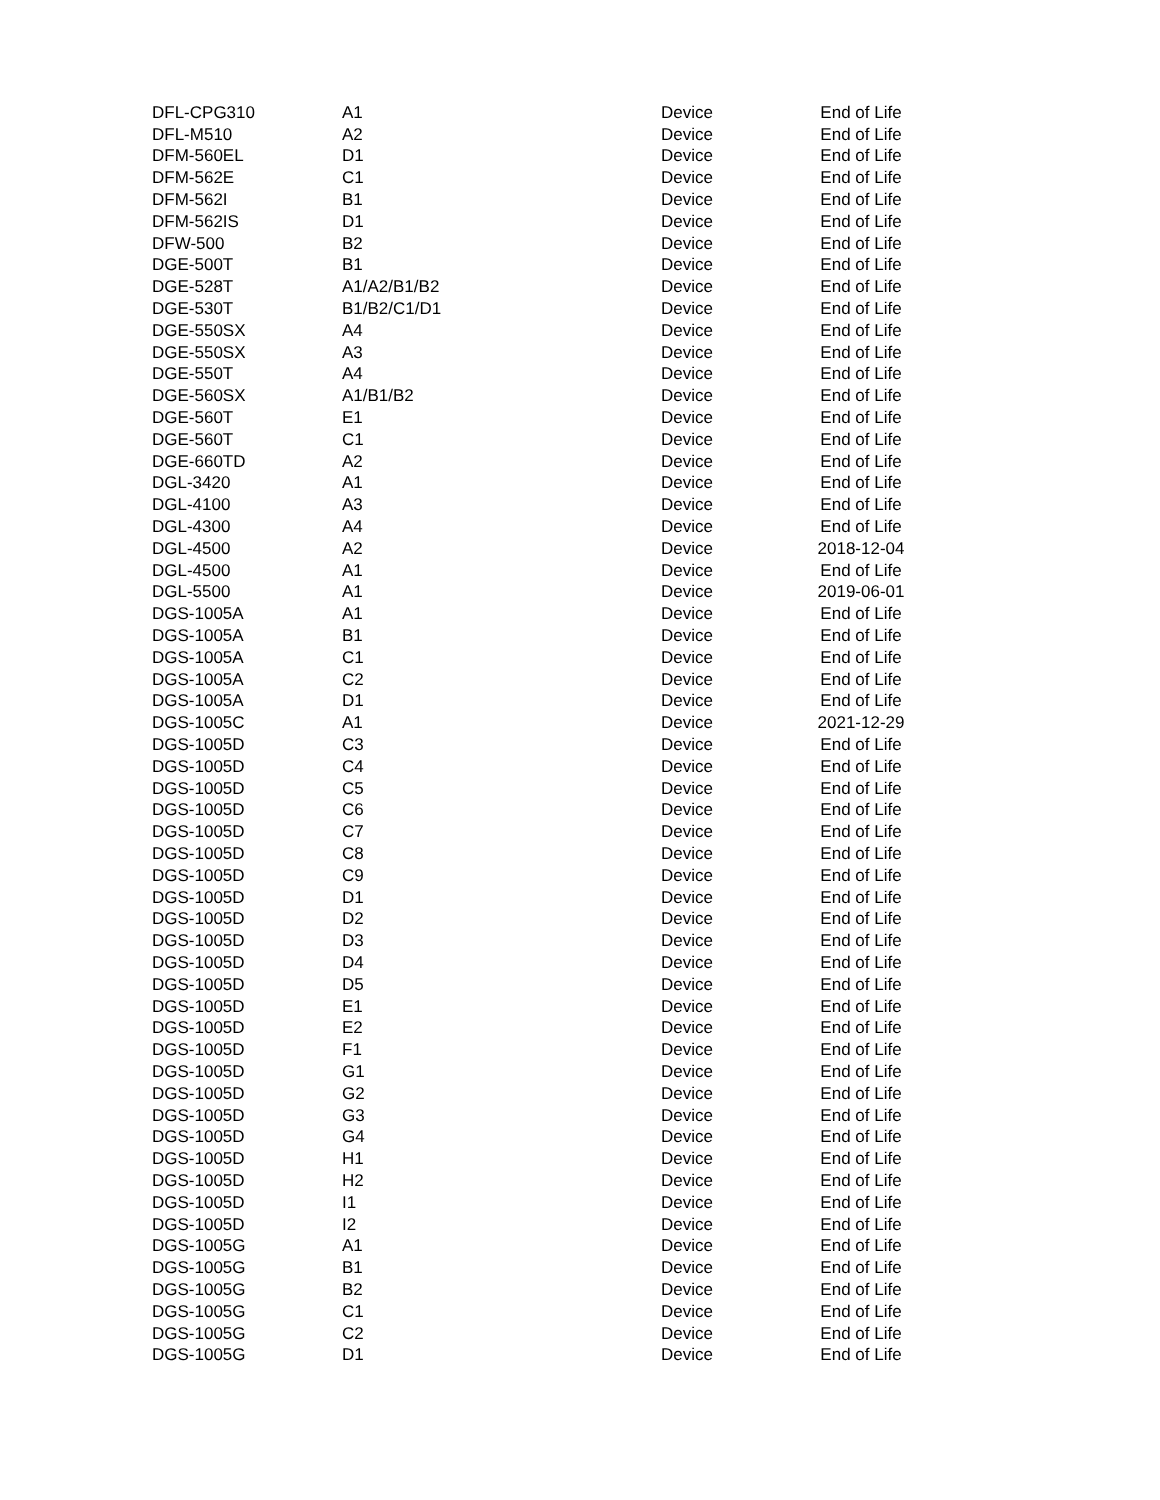| DFL-CPG310 | A1 | Device | End of Life |
| DFL-M510 | A2 | Device | End of Life |
| DFM-560EL | D1 | Device | End of Life |
| DFM-562E | C1 | Device | End of Life |
| DFM-562I | B1 | Device | End of Life |
| DFM-562IS | D1 | Device | End of Life |
| DFW-500 | B2 | Device | End of Life |
| DGE-500T | B1 | Device | End of Life |
| DGE-528T | A1/A2/B1/B2 | Device | End of Life |
| DGE-530T | B1/B2/C1/D1 | Device | End of Life |
| DGE-550SX | A4 | Device | End of Life |
| DGE-550SX | A3 | Device | End of Life |
| DGE-550T | A4 | Device | End of Life |
| DGE-560SX | A1/B1/B2 | Device | End of Life |
| DGE-560T | E1 | Device | End of Life |
| DGE-560T | C1 | Device | End of Life |
| DGE-660TD | A2 | Device | End of Life |
| DGL-3420 | A1 | Device | End of Life |
| DGL-4100 | A3 | Device | End of Life |
| DGL-4300 | A4 | Device | End of Life |
| DGL-4500 | A2 | Device | 2018-12-04 |
| DGL-4500 | A1 | Device | End of Life |
| DGL-5500 | A1 | Device | 2019-06-01 |
| DGS-1005A | A1 | Device | End of Life |
| DGS-1005A | B1 | Device | End of Life |
| DGS-1005A | C1 | Device | End of Life |
| DGS-1005A | C2 | Device | End of Life |
| DGS-1005A | D1 | Device | End of Life |
| DGS-1005C | A1 | Device | 2021-12-29 |
| DGS-1005D | C3 | Device | End of Life |
| DGS-1005D | C4 | Device | End of Life |
| DGS-1005D | C5 | Device | End of Life |
| DGS-1005D | C6 | Device | End of Life |
| DGS-1005D | C7 | Device | End of Life |
| DGS-1005D | C8 | Device | End of Life |
| DGS-1005D | C9 | Device | End of Life |
| DGS-1005D | D1 | Device | End of Life |
| DGS-1005D | D2 | Device | End of Life |
| DGS-1005D | D3 | Device | End of Life |
| DGS-1005D | D4 | Device | End of Life |
| DGS-1005D | D5 | Device | End of Life |
| DGS-1005D | E1 | Device | End of Life |
| DGS-1005D | E2 | Device | End of Life |
| DGS-1005D | F1 | Device | End of Life |
| DGS-1005D | G1 | Device | End of Life |
| DGS-1005D | G2 | Device | End of Life |
| DGS-1005D | G3 | Device | End of Life |
| DGS-1005D | G4 | Device | End of Life |
| DGS-1005D | H1 | Device | End of Life |
| DGS-1005D | H2 | Device | End of Life |
| DGS-1005D | I1 | Device | End of Life |
| DGS-1005D | I2 | Device | End of Life |
| DGS-1005G | A1 | Device | End of Life |
| DGS-1005G | B1 | Device | End of Life |
| DGS-1005G | B2 | Device | End of Life |
| DGS-1005G | C1 | Device | End of Life |
| DGS-1005G | C2 | Device | End of Life |
| DGS-1005G | D1 | Device | End of Life |